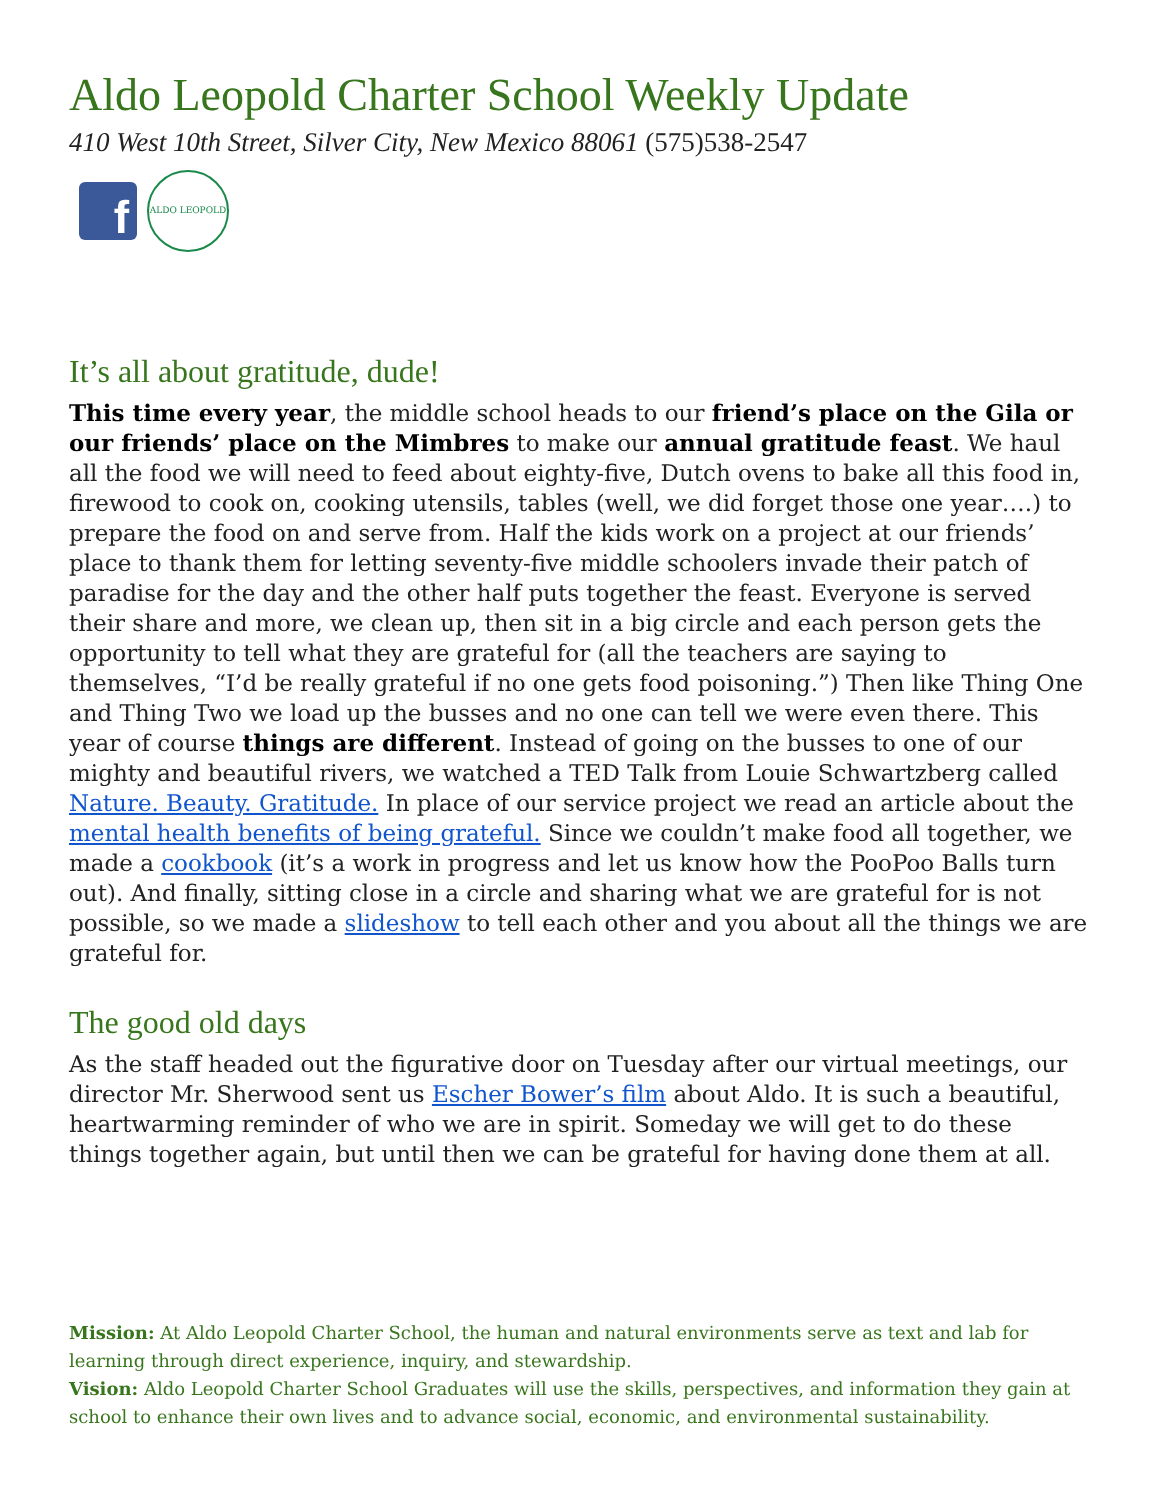Aldo Leopold Charter School Weekly Update
410 West 10th Street, Silver City, New Mexico 88061 (575)538-2547
f
ALDO LEOPOLD
It’s all about gratitude, dude!
This time every year, the middle school heads to our friend’s place on the Gila or our friends’ place on the Mimbres to make our annual gratitude feast. We haul all the food we will need to feed about eighty-five, Dutch ovens to bake all this food in, firewood to cook on, cooking utensils, tables (well, we did forget those one year….) to prepare the food on and serve from. Half the kids work on a project at our friends’ place to thank them for letting seventy-five middle schoolers invade their patch of paradise for the day and the other half puts together the feast. Everyone is served their share and more, we clean up, then sit in a big circle and each person gets the opportunity to tell what they are grateful for (all the teachers are saying to themselves, “I’d be really grateful if no one gets food poisoning.”) Then like Thing One and Thing Two we load up the busses and no one can tell we were even there. This year of course things are different. Instead of going on the busses to one of our mighty and beautiful rivers, we watched a TED Talk from Louie Schwartzberg called Nature. Beauty. Gratitude. In place of our service project we read an article about the mental health benefits of being grateful. Since we couldn’t make food all together, we made a cookbook (it’s a work in progress and let us know how the PooPoo Balls turn out). And finally, sitting close in a circle and sharing what we are grateful for is not possible, so we made a slideshow to tell each other and you about all the things we are grateful for.
The good old days
As the staff headed out the figurative door on Tuesday after our virtual meetings, our director Mr. Sherwood sent us Escher Bower’s film about Aldo. It is such a beautiful, heartwarming reminder of who we are in spirit. Someday we will get to do these things together again, but until then we can be grateful for having done them at all.
Mission: At Aldo Leopold Charter School, the human and natural environments serve as text and lab for learning through direct experience, inquiry, and stewardship.
Vision: Aldo Leopold Charter School Graduates will use the skills, perspectives, and information they gain at school to enhance their own lives and to advance social, economic, and environmental sustainability.